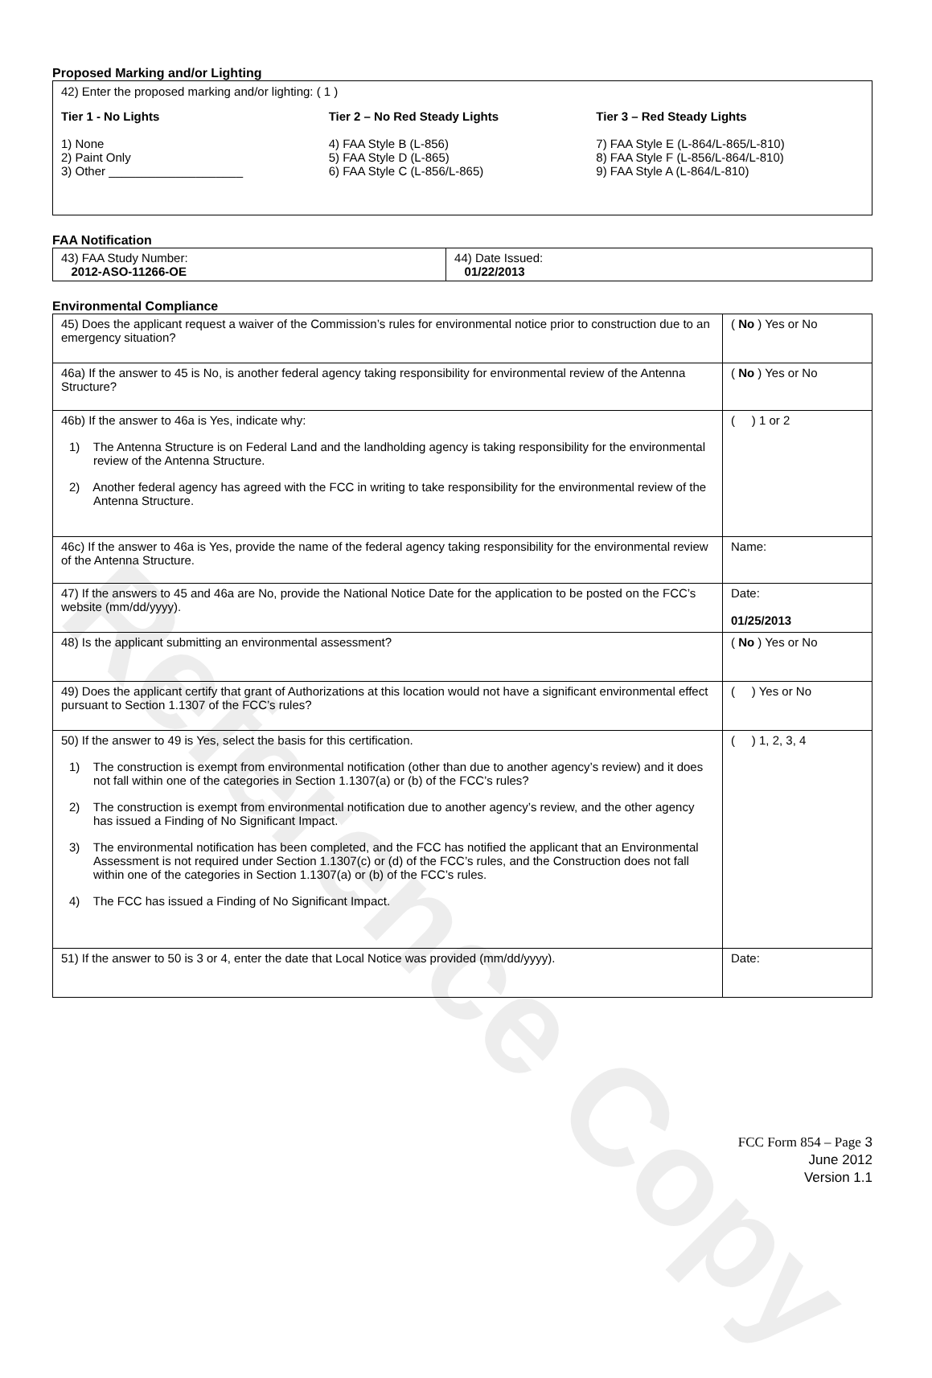Reference Copy
Proposed Marking and/or Lighting
42) Enter the proposed marking and/or lighting: ( 1 )
Tier 1 - No Lights
1) None
2) Paint Only
3) Other ____________________
Tier 2 – No Red Steady Lights
4) FAA Style B (L-856)
5) FAA Style D (L-865)
6) FAA Style C (L-856/L-865)
Tier 3 – Red Steady Lights
7) FAA Style E (L-864/L-865/L-810)
8) FAA Style F (L-856/L-864/L-810)
9) FAA Style A (L-864/L-810)
FAA Notification
| 43) FAA Study Number: 2012-ASO-11266-OE | 44) Date Issued: 01/22/2013 |
Environmental Compliance
| 45) Does the applicant request a waiver of the Commission’s rules for environmental notice prior to construction due to an emergency situation? | ( No ) Yes or No |
| 46a) If the answer to 45 is No, is another federal agency taking responsibility for environmental review of the Antenna Structure? | ( No ) Yes or No |
| 46b) If the answer to 46a is Yes, indicate why: 1) The Antenna Structure is on Federal Land and the landholding agency is taking responsibility for the environmental review of the Antenna Structure. 2) Another federal agency has agreed with the FCC in writing to take responsibility for the environmental review of the Antenna Structure. | ( ) 1 or 2 |
| 46c) If the answer to 46a is Yes, provide the name of the federal agency taking responsibility for the environmental review of the Antenna Structure. | Name: |
| 47) If the answers to 45 and 46a are No, provide the National Notice Date for the application to be posted on the FCC’s website (mm/dd/yyyy). | Date: 01/25/2013 |
| 48) Is the applicant submitting an environmental assessment? | ( No ) Yes or No |
| 49) Does the applicant certify that grant of Authorizations at this location would not have a significant environmental effect pursuant to Section 1.1307 of the FCC’s rules? | ( ) Yes or No |
| 50) If the answer to 49 is Yes, select the basis for this certification. 1) The construction is exempt from environmental notification (other than due to another agency’s review) and it does not fall within one of the categories in Section 1.1307(a) or (b) of the FCC’s rules? 2) The construction is exempt from environmental notification due to another agency’s review, and the other agency has issued a Finding of No Significant Impact. 3) The environmental notification has been completed, and the FCC has notified the applicant that an Environmental Assessment is not required under Section 1.1307(c) or (d) of the FCC’s rules, and the Construction does not fall within one of the categories in Section 1.1307(a) or (b) of the FCC’s rules. 4) The FCC has issued a Finding of No Significant Impact. | ( ) 1, 2, 3, 4 |
| 51) If the answer to 50 is 3 or 4, enter the date that Local Notice was provided (mm/dd/yyyy). | Date: |
FCC Form 854 – Page 3
June 2012
Version 1.1